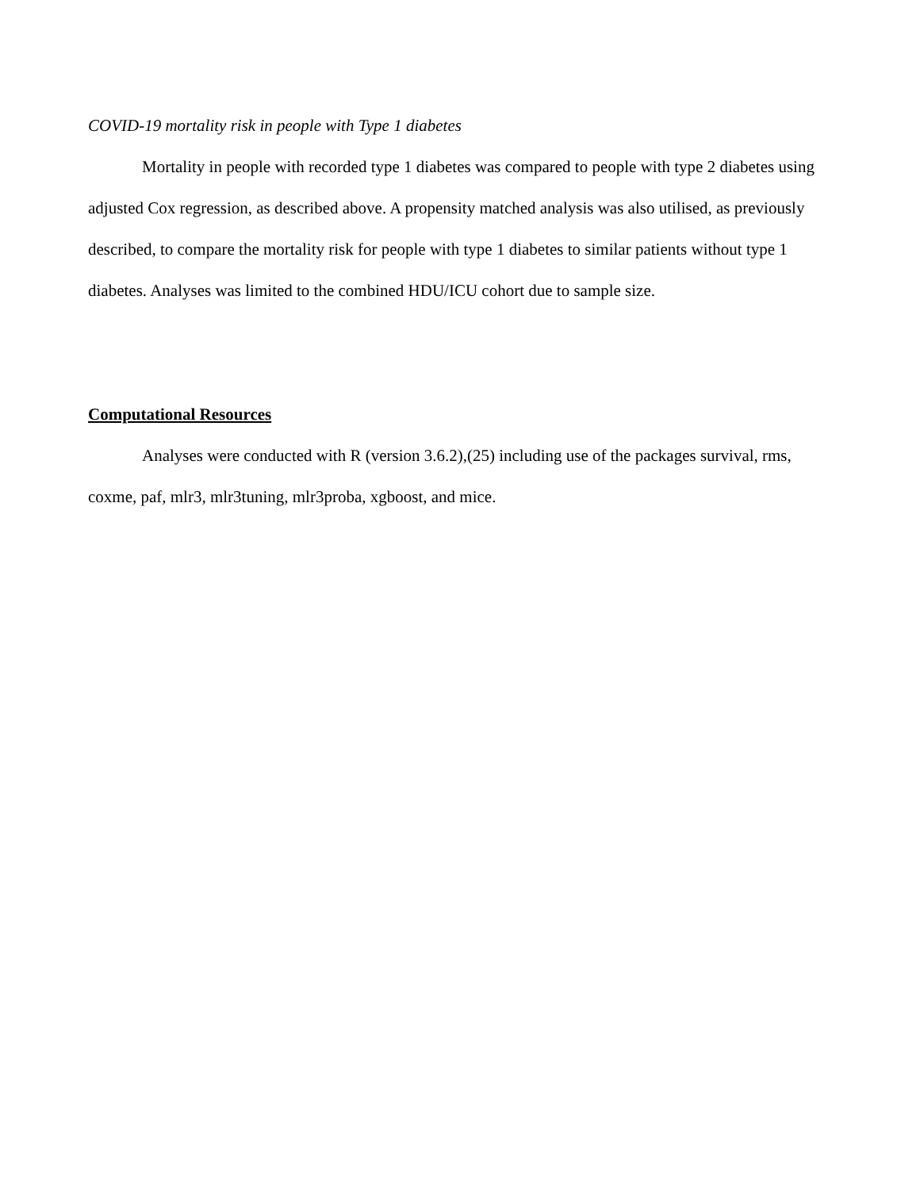COVID-19 mortality risk in people with Type 1 diabetes
Mortality in people with recorded type 1 diabetes was compared to people with type 2 diabetes using adjusted Cox regression, as described above. A propensity matched analysis was also utilised, as previously described, to compare the mortality risk for people with type 1 diabetes to similar patients without type 1 diabetes. Analyses was limited to the combined HDU/ICU cohort due to sample size.
Computational Resources
Analyses were conducted with R (version 3.6.2),(25) including use of the packages survival, rms, coxme, paf, mlr3, mlr3tuning, mlr3proba, xgboost, and mice.